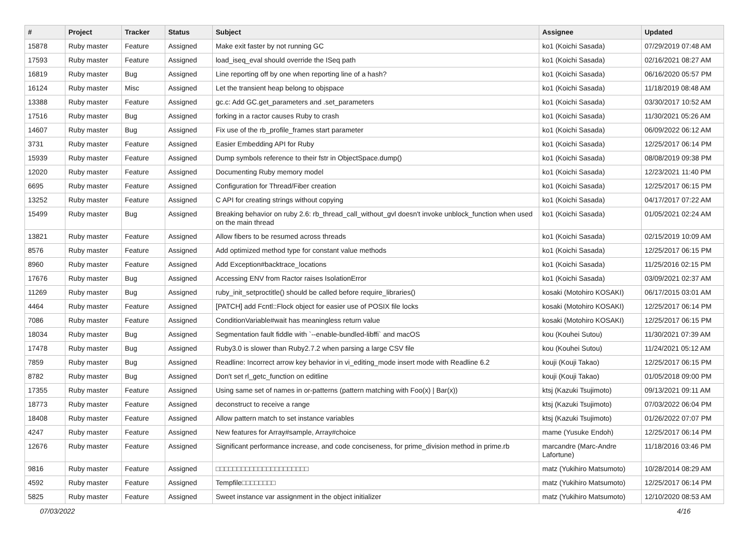| # | Project | Tracker | Status | Subject | Assignee | Updated |
| --- | --- | --- | --- | --- | --- | --- |
| 15878 | Ruby master | Feature | Assigned | Make exit faster by not running GC | ko1 (Koichi Sasada) | 07/29/2019 07:48 AM |
| 17593 | Ruby master | Feature | Assigned | load_iseq_eval should override the ISeq path | ko1 (Koichi Sasada) | 02/16/2021 08:27 AM |
| 16819 | Ruby master | Bug | Assigned | Line reporting off by one when reporting line of a hash? | ko1 (Koichi Sasada) | 06/16/2020 05:57 PM |
| 16124 | Ruby master | Misc | Assigned | Let the transient heap belong to objspace | ko1 (Koichi Sasada) | 11/18/2019 08:48 AM |
| 13388 | Ruby master | Feature | Assigned | gc.c: Add GC.get_parameters and .set_parameters | ko1 (Koichi Sasada) | 03/30/2017 10:52 AM |
| 17516 | Ruby master | Bug | Assigned | forking in a ractor causes Ruby to crash | ko1 (Koichi Sasada) | 11/30/2021 05:26 AM |
| 14607 | Ruby master | Bug | Assigned | Fix use of the rb_profile_frames start parameter | ko1 (Koichi Sasada) | 06/09/2022 06:12 AM |
| 3731 | Ruby master | Feature | Assigned | Easier Embedding API for Ruby | ko1 (Koichi Sasada) | 12/25/2017 06:14 PM |
| 15939 | Ruby master | Feature | Assigned | Dump symbols reference to their fstr in ObjectSpace.dump() | ko1 (Koichi Sasada) | 08/08/2019 09:38 PM |
| 12020 | Ruby master | Feature | Assigned | Documenting Ruby memory model | ko1 (Koichi Sasada) | 12/23/2021 11:40 PM |
| 6695 | Ruby master | Feature | Assigned | Configuration for Thread/Fiber creation | ko1 (Koichi Sasada) | 12/25/2017 06:15 PM |
| 13252 | Ruby master | Feature | Assigned | C API for creating strings without copying | ko1 (Koichi Sasada) | 04/17/2017 07:22 AM |
| 15499 | Ruby master | Bug | Assigned | Breaking behavior on ruby 2.6: rb_thread_call_without_gvl doesn't invoke unblock_function when used on the main thread | ko1 (Koichi Sasada) | 01/05/2021 02:24 AM |
| 13821 | Ruby master | Feature | Assigned | Allow fibers to be resumed across threads | ko1 (Koichi Sasada) | 02/15/2019 10:09 AM |
| 8576 | Ruby master | Feature | Assigned | Add optimized method type for constant value methods | ko1 (Koichi Sasada) | 12/25/2017 06:15 PM |
| 8960 | Ruby master | Feature | Assigned | Add Exception#backtrace_locations | ko1 (Koichi Sasada) | 11/25/2016 02:15 PM |
| 17676 | Ruby master | Bug | Assigned | Accessing ENV from Ractor raises IsolationError | ko1 (Koichi Sasada) | 03/09/2021 02:37 AM |
| 11269 | Ruby master | Bug | Assigned | ruby_init_setproctitle() should be called before require_libraries() | kosaki (Motohiro KOSAKI) | 06/17/2015 03:01 AM |
| 4464 | Ruby master | Feature | Assigned | [PATCH] add Fcntl::Flock object for easier use of POSIX file locks | kosaki (Motohiro KOSAKI) | 12/25/2017 06:14 PM |
| 7086 | Ruby master | Feature | Assigned | ConditionVariable#wait has meaningless return value | kosaki (Motohiro KOSAKI) | 12/25/2017 06:15 PM |
| 18034 | Ruby master | Bug | Assigned | Segmentation fault fiddle with `--enable-bundled-libffi` and macOS | kou (Kouhei Sutou) | 11/30/2021 07:39 AM |
| 17478 | Ruby master | Bug | Assigned | Ruby3.0 is slower than Ruby2.7.2 when parsing a large CSV file | kou (Kouhei Sutou) | 11/24/2021 05:12 AM |
| 7859 | Ruby master | Bug | Assigned | Readline: Incorrect arrow key behavior in vi_editing_mode insert mode with Readline 6.2 | kouji (Kouji Takao) | 12/25/2017 06:15 PM |
| 8782 | Ruby master | Bug | Assigned | Don't set rl_getc_function on editline | kouji (Kouji Takao) | 01/05/2018 09:00 PM |
| 17355 | Ruby master | Feature | Assigned | Using same set of names in or-patterns (pattern matching with Foo(x) / Bar(x)) | ktsj (Kazuki Tsujimoto) | 09/13/2021 09:11 AM |
| 18773 | Ruby master | Feature | Assigned | deconstruct to receive a range | ktsj (Kazuki Tsujimoto) | 07/03/2022 06:04 PM |
| 18408 | Ruby master | Feature | Assigned | Allow pattern match to set instance variables | ktsj (Kazuki Tsujimoto) | 01/26/2022 07:07 PM |
| 4247 | Ruby master | Feature | Assigned | New features for Array#sample, Array#choice | mame (Yusuke Endoh) | 12/25/2017 06:14 PM |
| 12676 | Ruby master | Feature | Assigned | Significant performance increase, and code conciseness, for prime_division method in prime.rb | marcandre (Marc-Andre Lafortune) | 11/18/2016 03:46 PM |
| 9816 | Ruby master | Feature | Assigned | □□□□□□□□□□□□□□□□□□□□□□ | matz (Yukihiro Matsumoto) | 10/28/2014 08:29 AM |
| 4592 | Ruby master | Feature | Assigned | Tempfile□□□□□□□□ | matz (Yukihiro Matsumoto) | 12/25/2017 06:14 PM |
| 5825 | Ruby master | Feature | Assigned | Sweet instance var assignment in the object initializer | matz (Yukihiro Matsumoto) | 12/10/2020 08:53 AM |
07/03/2022 4/16